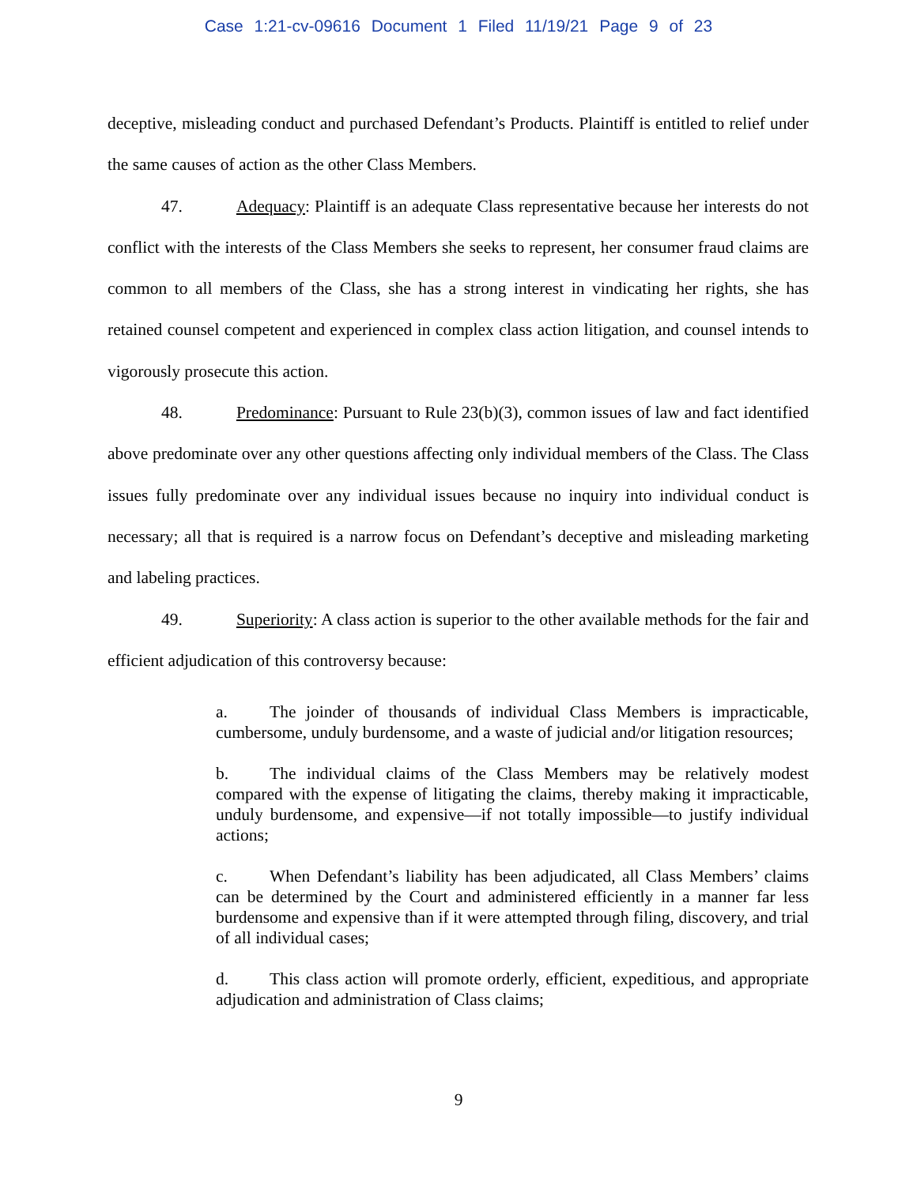Case 1:21-cv-09616 Document 1 Filed 11/19/21 Page 9 of 23
deceptive, misleading conduct and purchased Defendant’s Products. Plaintiff is entitled to relief under the same causes of action as the other Class Members.
47. Adequacy: Plaintiff is an adequate Class representative because her interests do not conflict with the interests of the Class Members she seeks to represent, her consumer fraud claims are common to all members of the Class, she has a strong interest in vindicating her rights, she has retained counsel competent and experienced in complex class action litigation, and counsel intends to vigorously prosecute this action.
48. Predominance: Pursuant to Rule 23(b)(3), common issues of law and fact identified above predominate over any other questions affecting only individual members of the Class. The Class issues fully predominate over any individual issues because no inquiry into individual conduct is necessary; all that is required is a narrow focus on Defendant’s deceptive and misleading marketing and labeling practices.
49. Superiority: A class action is superior to the other available methods for the fair and efficient adjudication of this controversy because:
a. The joinder of thousands of individual Class Members is impracticable, cumbersome, unduly burdensome, and a waste of judicial and/or litigation resources;
b. The individual claims of the Class Members may be relatively modest compared with the expense of litigating the claims, thereby making it impracticable, unduly burdensome, and expensive—if not totally impossible—to justify individual actions;
c. When Defendant’s liability has been adjudicated, all Class Members’ claims can be determined by the Court and administered efficiently in a manner far less burdensome and expensive than if it were attempted through filing, discovery, and trial of all individual cases;
d. This class action will promote orderly, efficient, expeditious, and appropriate adjudication and administration of Class claims;
9